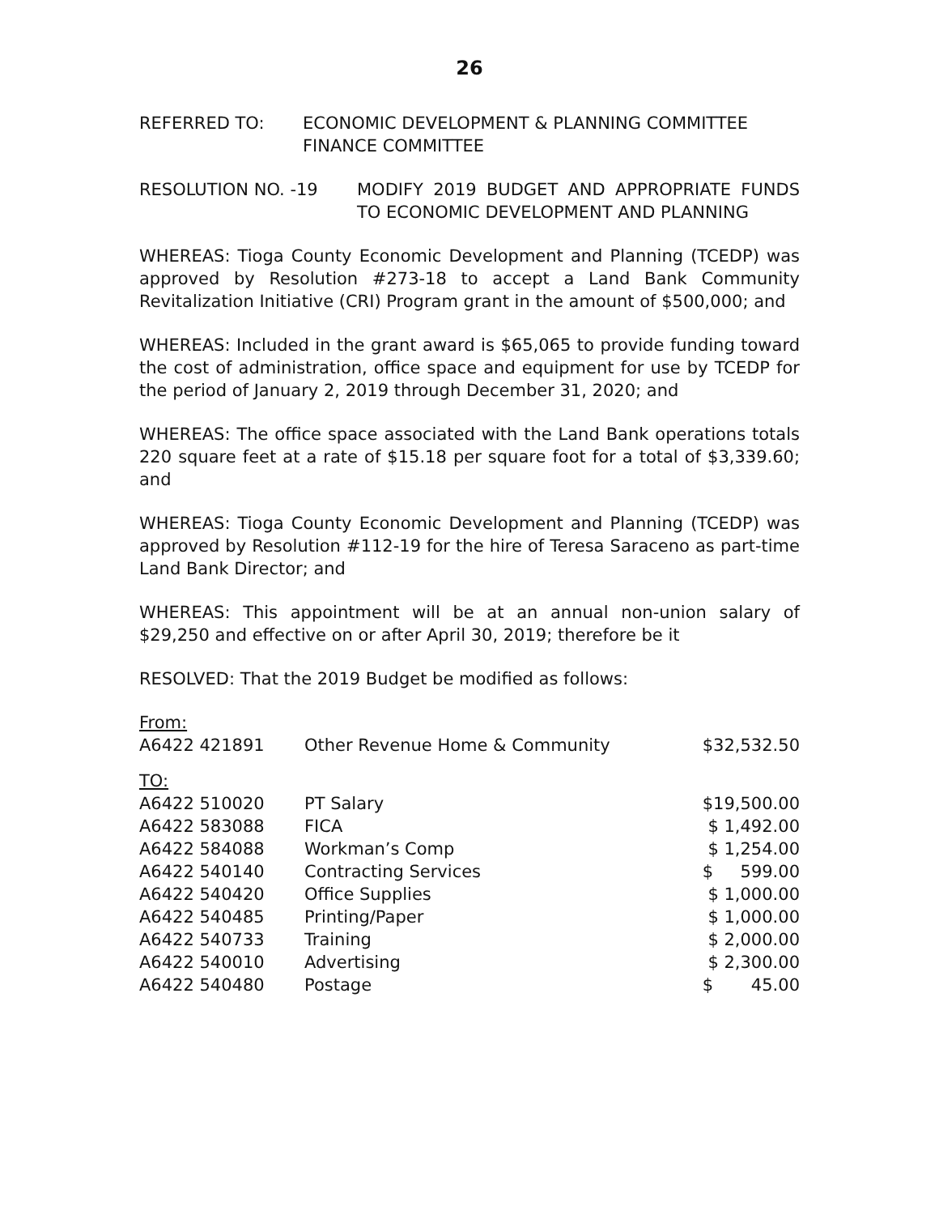26
REFERRED TO: ECONOMIC DEVELOPMENT & PLANNING COMMITTEE
FINANCE COMMITTEE
RESOLUTION NO. -19 MODIFY 2019 BUDGET AND APPROPRIATE FUNDS TO ECONOMIC DEVELOPMENT AND PLANNING
WHEREAS: Tioga County Economic Development and Planning (TCEDP) was approved by Resolution #273-18 to accept a Land Bank Community Revitalization Initiative (CRI) Program grant in the amount of $500,000; and
WHEREAS: Included in the grant award is $65,065 to provide funding toward the cost of administration, office space and equipment for use by TCEDP for the period of January 2, 2019 through December 31, 2020; and
WHEREAS: The office space associated with the Land Bank operations totals 220 square feet at a rate of $15.18 per square foot for a total of $3,339.60; and
WHEREAS: Tioga County Economic Development and Planning (TCEDP) was approved by Resolution #112-19 for the hire of Teresa Saraceno as part-time Land Bank Director; and
WHEREAS: This appointment will be at an annual non-union salary of $29,250 and effective on or after April 30, 2019; therefore be it
RESOLVED: That the 2019 Budget be modified as follows:
| From: | | |
| A6422 421891 | Other Revenue Home & Community | $32,532.50 |
| TO: | | |
| A6422 510020 | PT Salary | $19,500.00 |
| A6422 583088 | FICA | $ 1,492.00 |
| A6422 584088 | Workman’s Comp | $ 1,254.00 |
| A6422 540140 | Contracting Services | $ 599.00 |
| A6422 540420 | Office Supplies | $ 1,000.00 |
| A6422 540485 | Printing/Paper | $ 1,000.00 |
| A6422 540733 | Training | $ 2,000.00 |
| A6422 540010 | Advertising | $ 2,300.00 |
| A6422 540480 | Postage | $ 45.00 |